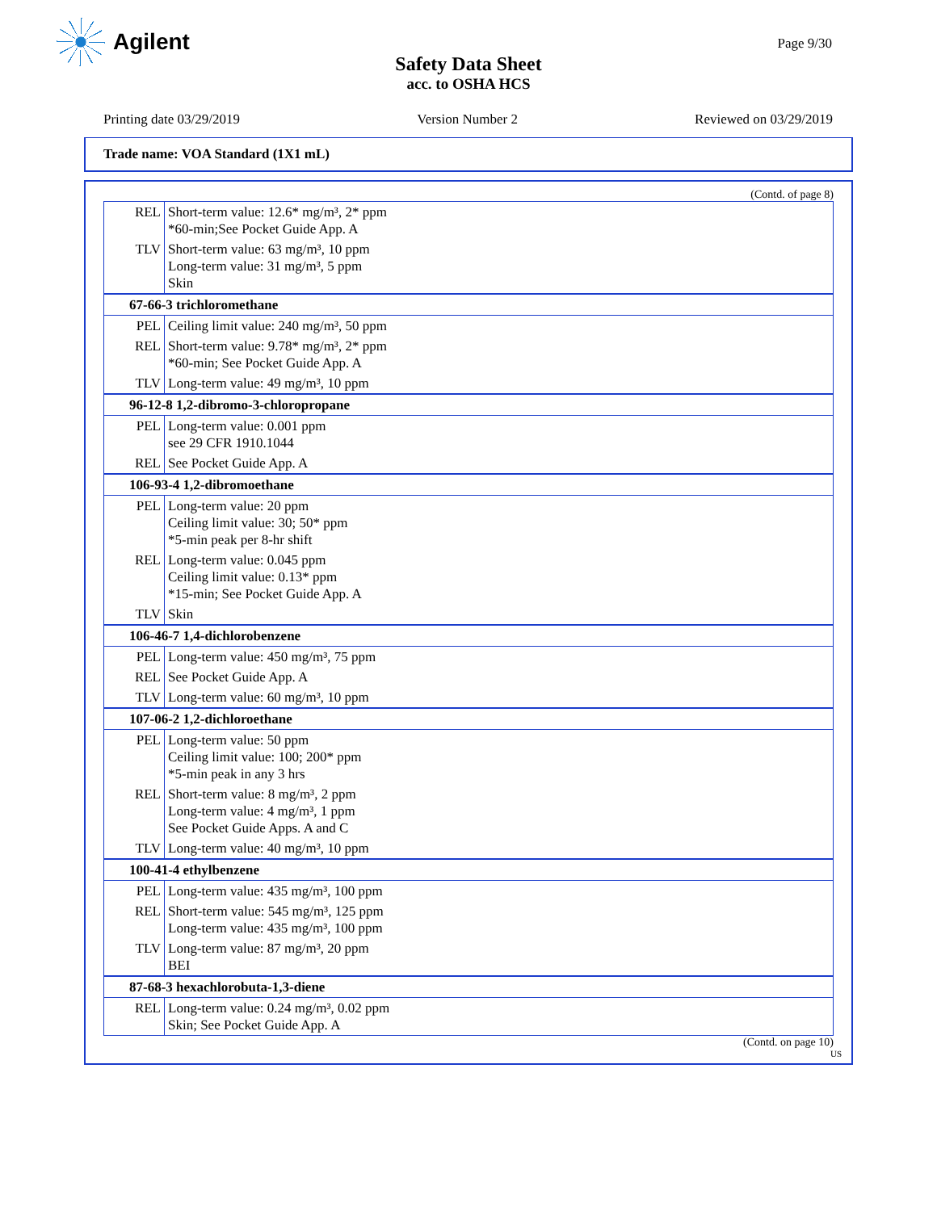Agilent Page 9/30
Safety Data Sheet
acc. to OSHA HCS
Printing date 03/29/2019 Version Number 2 Reviewed on 03/29/2019
Trade name: VOA Standard (1X1 mL)
(Contd. of page 8)
| REL | Short-term value: 12.6* mg/m³, 2* ppm *60-min;See Pocket Guide App. A |
| TLV | Short-term value: 63 mg/m³, 10 ppm Long-term value: 31 mg/m³, 5 ppm Skin |
| 67-66-3 trichloromethane | |
| PEL | Ceiling limit value: 240 mg/m³, 50 ppm |
| REL | Short-term value: 9.78* mg/m³, 2* ppm *60-min; See Pocket Guide App. A |
| TLV | Long-term value: 49 mg/m³, 10 ppm |
| 96-12-8 1,2-dibromo-3-chloropropane | |
| PEL | Long-term value: 0.001 ppm see 29 CFR 1910.1044 |
| REL | See Pocket Guide App. A |
| 106-93-4 1,2-dibromoethane | |
| PEL | Long-term value: 20 ppm Ceiling limit value: 30; 50* ppm *5-min peak per 8-hr shift |
| REL | Long-term value: 0.045 ppm Ceiling limit value: 0.13* ppm *15-min; See Pocket Guide App. A |
| TLV | Skin |
| 106-46-7 1,4-dichlorobenzene | |
| PEL | Long-term value: 450 mg/m³, 75 ppm |
| REL | See Pocket Guide App. A |
| TLV | Long-term value: 60 mg/m³, 10 ppm |
| 107-06-2 1,2-dichloroethane | |
| PEL | Long-term value: 50 ppm Ceiling limit value: 100; 200* ppm *5-min peak in any 3 hrs |
| REL | Short-term value: 8 mg/m³, 2 ppm Long-term value: 4 mg/m³, 1 ppm See Pocket Guide Apps. A and C |
| TLV | Long-term value: 40 mg/m³, 10 ppm |
| 100-41-4 ethylbenzene | |
| PEL | Long-term value: 435 mg/m³, 100 ppm |
| REL | Short-term value: 545 mg/m³, 125 ppm Long-term value: 435 mg/m³, 100 ppm |
| TLV | Long-term value: 87 mg/m³, 20 ppm BEI |
| 87-68-3 hexachlorobuta-1,3-diene | |
| REL | Long-term value: 0.24 mg/m³, 0.02 ppm Skin; See Pocket Guide App. A |
(Contd. on page 10)
US